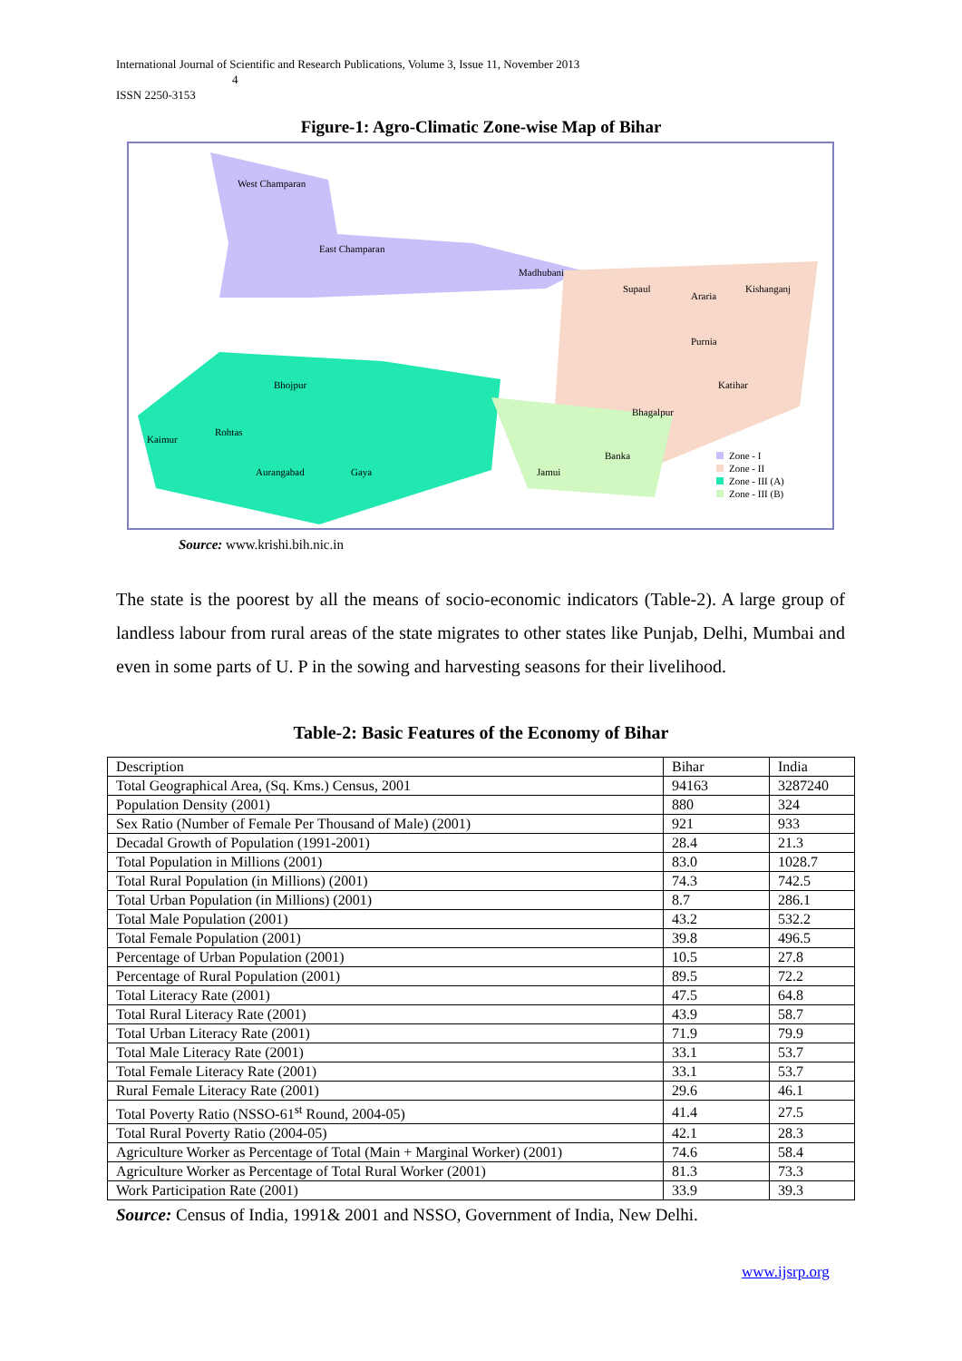International Journal of Scientific and Research Publications, Volume 3, Issue 11, November 2013
4
ISSN 2250-3153
Figure-1: Agro-Climatic Zone-wise Map of Bihar
West Champaran
East Champaran
Madhubani
Supaul
Araria
Kishanganj
Purnia
Bhojpur
Kaimur
Rohtas
Aurangabad
Gaya
Jamui
Banka
Bhagalpur
Katihar
Zone - I
Zone - II
Zone - III (A)
Zone - III (B)
Source: www.krishi.bih.nic.in
The state is the poorest by all the means of socio-economic indicators (Table-2). A large group of landless labour from rural areas of the state migrates to other states like Punjab, Delhi, Mumbai and even in some parts of U. P in the sowing and harvesting seasons for their livelihood.
Table-2: Basic Features of the Economy of Bihar
| Description | Bihar | India |
| Total Geographical Area, (Sq. Kms.) Census, 2001 | 94163 | 3287240 |
| Population Density (2001) | 880 | 324 |
| Sex Ratio (Number of Female Per Thousand of Male) (2001) | 921 | 933 |
| Decadal Growth of Population (1991-2001) | 28.4 | 21.3 |
| Total Population in Millions (2001) | 83.0 | 1028.7 |
| Total Rural Population (in Millions) (2001) | 74.3 | 742.5 |
| Total Urban Population (in Millions) (2001) | 8.7 | 286.1 |
| Total Male Population (2001) | 43.2 | 532.2 |
| Total Female Population (2001) | 39.8 | 496.5 |
| Percentage of Urban Population (2001) | 10.5 | 27.8 |
| Percentage of Rural Population (2001) | 89.5 | 72.2 |
| Total Literacy Rate (2001) | 47.5 | 64.8 |
| Total Rural Literacy Rate (2001) | 43.9 | 58.7 |
| Total Urban Literacy Rate (2001) | 71.9 | 79.9 |
| Total Male Literacy Rate (2001) | 33.1 | 53.7 |
| Total Female Literacy Rate (2001) | 33.1 | 53.7 |
| Rural Female Literacy Rate (2001) | 29.6 | 46.1 |
| Total Poverty Ratio (NSSO-61<sup>st</sup> Round, 2004-05) | 41.4 | 27.5 |
| Total Rural Poverty Ratio (2004-05) | 42.1 | 28.3 |
| Agriculture Worker as Percentage of Total (Main + Marginal Worker) (2001) | 74.6 | 58.4 |
| Agriculture Worker as Percentage of Total Rural Worker (2001) | 81.3 | 73.3 |
| Work Participation Rate (2001) | 33.9 | 39.3 |
Source: Census of India, 1991& 2001 and NSSO, Government of India, New Delhi.
www.ijsrp.org